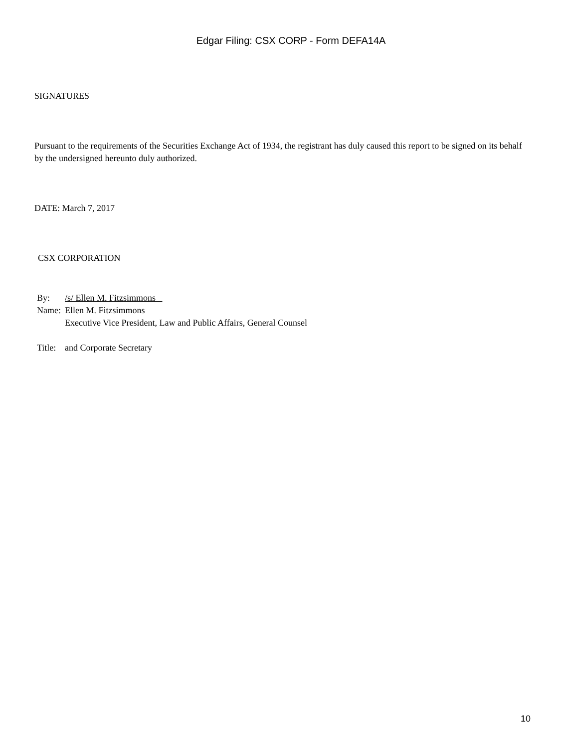Edgar Filing: CSX CORP - Form DEFA14A
SIGNATURES
Pursuant to the requirements of the Securities Exchange Act of 1934, the registrant has duly caused this report to be signed on its behalf by the undersigned hereunto duly authorized.
DATE: March 7, 2017
CSX CORPORATION
| By: | /s/ Ellen M. Fitzsimmons |
| Name: | Ellen M. Fitzsimmons Executive Vice President, Law and Public Affairs, General Counsel |
| Title: | and Corporate Secretary |
10